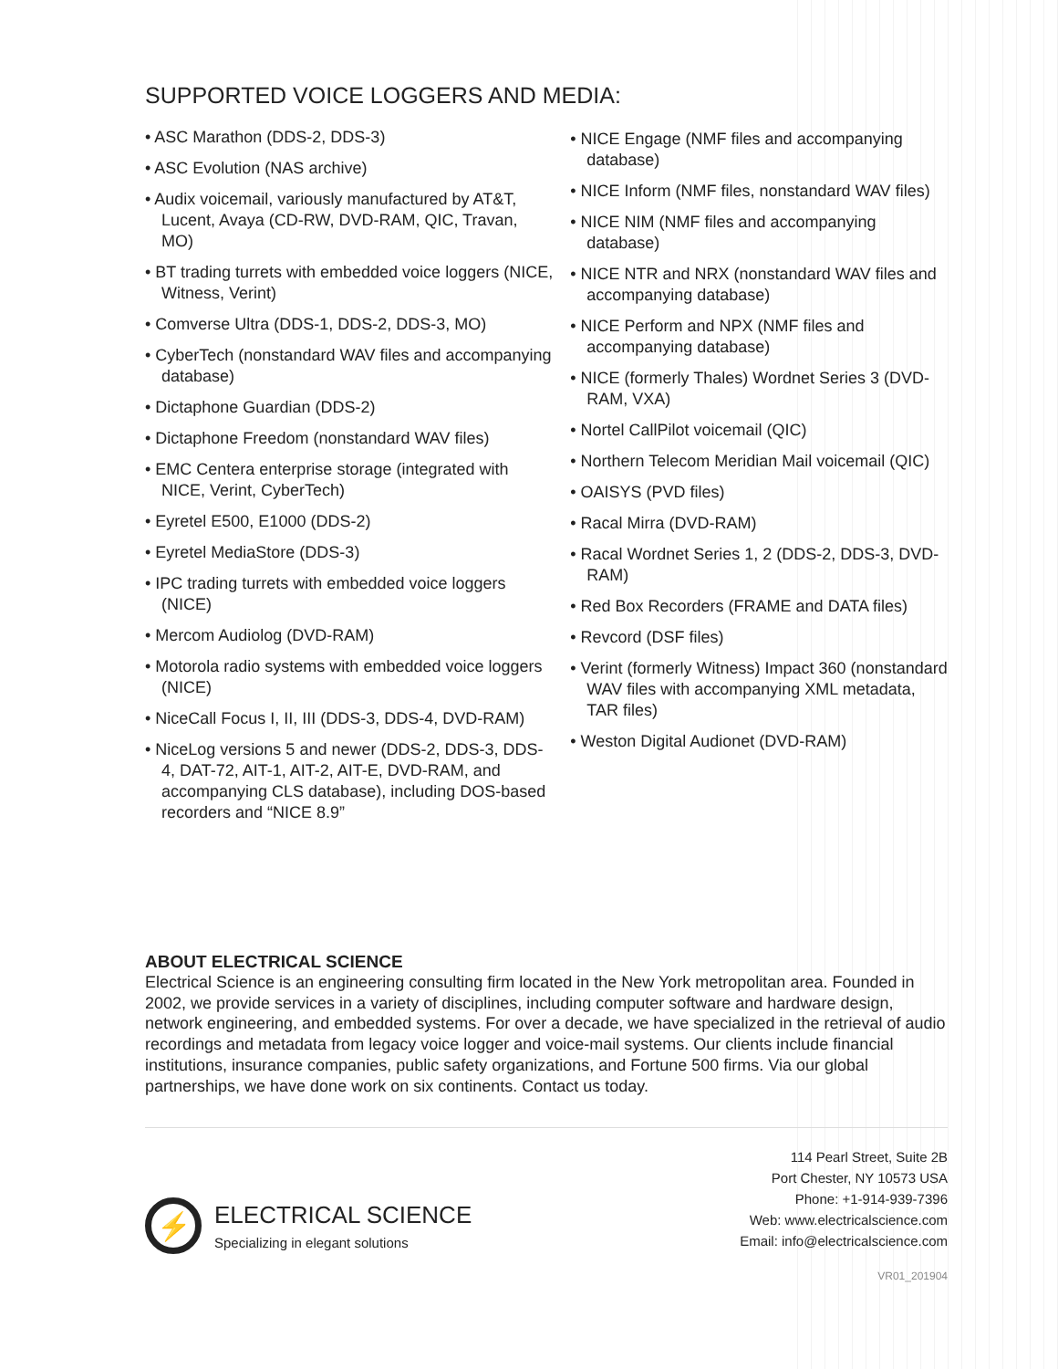SUPPORTED VOICE LOGGERS AND MEDIA:
• ASC Marathon (DDS-2, DDS-3)
• ASC Evolution (NAS archive)
• Audix voicemail, variously manufactured by AT&T, Lucent, Avaya (CD-RW, DVD-RAM, QIC, Travan, MO)
• BT trading turrets with embedded voice loggers (NICE, Witness, Verint)
• Comverse Ultra (DDS-1, DDS-2, DDS-3, MO)
• CyberTech (nonstandard WAV files and accompanying database)
• Dictaphone Guardian (DDS-2)
• Dictaphone Freedom (nonstandard WAV files)
• EMC Centera enterprise storage (integrated with NICE, Verint, CyberTech)
• Eyretel E500, E1000 (DDS-2)
• Eyretel MediaStore (DDS-3)
• IPC trading turrets with embedded voice loggers (NICE)
• Mercom Audiolog (DVD-RAM)
• Motorola radio systems with embedded voice loggers (NICE)
• NiceCall Focus I, II, III (DDS-3, DDS-4, DVD-RAM)
• NiceLog versions 5 and newer (DDS-2, DDS-3, DDS-4, DAT-72, AIT-1, AIT-2, AIT-E, DVD-RAM, and accompanying CLS database), including DOS-based recorders and “NICE 8.9”
• NICE Engage (NMF files and accompanying database)
• NICE Inform (NMF files, nonstandard WAV files)
• NICE NIM (NMF files and accompanying database)
• NICE NTR and NRX (nonstandard WAV files and accompanying database)
• NICE Perform and NPX (NMF files and accompanying database)
• NICE (formerly Thales) Wordnet Series 3 (DVD-RAM, VXA)
• Nortel CallPilot voicemail (QIC)
• Northern Telecom Meridian Mail voicemail (QIC)
• OAISYS (PVD files)
• Racal Mirra (DVD-RAM)
• Racal Wordnet Series 1, 2 (DDS-2, DDS-3, DVD-RAM)
• Red Box Recorders (FRAME and DATA files)
• Revcord (DSF files)
• Verint (formerly Witness) Impact 360 (nonstandard WAV files with accompanying XML metadata, TAR files)
• Weston Digital Audionet (DVD-RAM)
ABOUT ELECTRICAL SCIENCE
Electrical Science is an engineering consulting firm located in the New York metropolitan area. Founded in 2002, we provide services in a variety of disciplines, including computer software and hardware design, network engineering, and embedded systems. For over a decade, we have specialized in the retrieval of audio recordings and metadata from legacy voice logger and voice-mail systems. Our clients include financial institutions, insurance companies, public safety organizations, and Fortune 500 firms. Via our global partnerships, we have done work on six continents. Contact us today.
⚡
ELECTRICAL SCIENCE
Specializing in elegant solutions
114 Pearl Street, Suite 2B
Port Chester, NY 10573 USA
Phone: +1-914-939-7396
Web: www.electricalscience.com
Email: info@electricalscience.com
VR01_201904